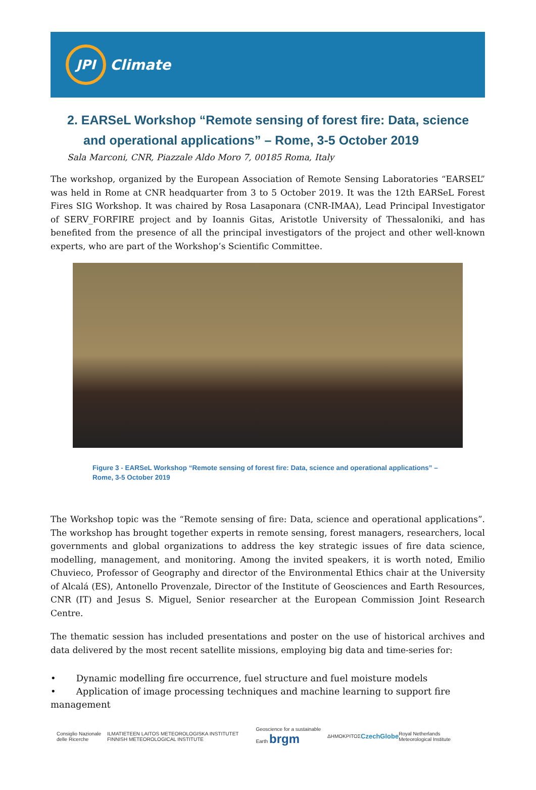JPI
Climate
2. EARSeL Workshop “Remote sensing of forest fire: Data, science and operational applications” – Rome, 3-5 October 2019
Sala Marconi, CNR, Piazzale Aldo Moro 7, 00185 Roma, Italy
The workshop, organized by the European Association of Remote Sensing Laboratories “EARSEL” was held in Rome at CNR headquarter from 3 to 5 October 2019. It was the 12th EARSeL Forest Fires SIG Workshop. It was chaired by Rosa Lasaponara (CNR-IMAA), Lead Principal Investigator of SERV_FORFIRE project and by Ioannis Gitas, Aristotle University of Thessaloniki, and has benefited from the presence of all the principal investigators of the project and other well-known experts, who are part of the Workshop’s Scientific Committee.
Figure 3 - EARSeL Workshop “Remote sensing of forest fire: Data, science and operational applications” – Rome, 3-5 October 2019
The Workshop topic was the “Remote sensing of fire: Data, science and operational applications”. The workshop has brought together experts in remote sensing, forest managers, researchers, local governments and global organizations to address the key strategic issues of fire data science, modelling, management, and monitoring. Among the invited speakers, it is worth noted, Emilio Chuvieco, Professor of Geography and director of the Environmental Ethics chair at the University of Alcalá (ES), Antonello Provenzale, Director of the Institute of Geosciences and Earth Resources, CNR (IT) and Jesus S. Miguel, Senior researcher at the European Commission Joint Research Centre.
The thematic session has included presentations and poster on the use of historical archives and data delivered by the most recent satellite missions, employing big data and time-series for:
• Dynamic modelling fire occurrence, fuel structure and fuel moisture models
• Application of image processing techniques and machine learning to support fire management
Consiglio Nazionale delle Ricerche ILMATIETEEN LAITOS METEOROLOGISKA INSTITUTET FINNISH METEOROLOGICAL INSTITUTE Geoscience for a sustainable Earth brgm ΔΗΜΟΚΡΙΤΟΣ CzechGlobe Royal Netherlands Meteorological Institute